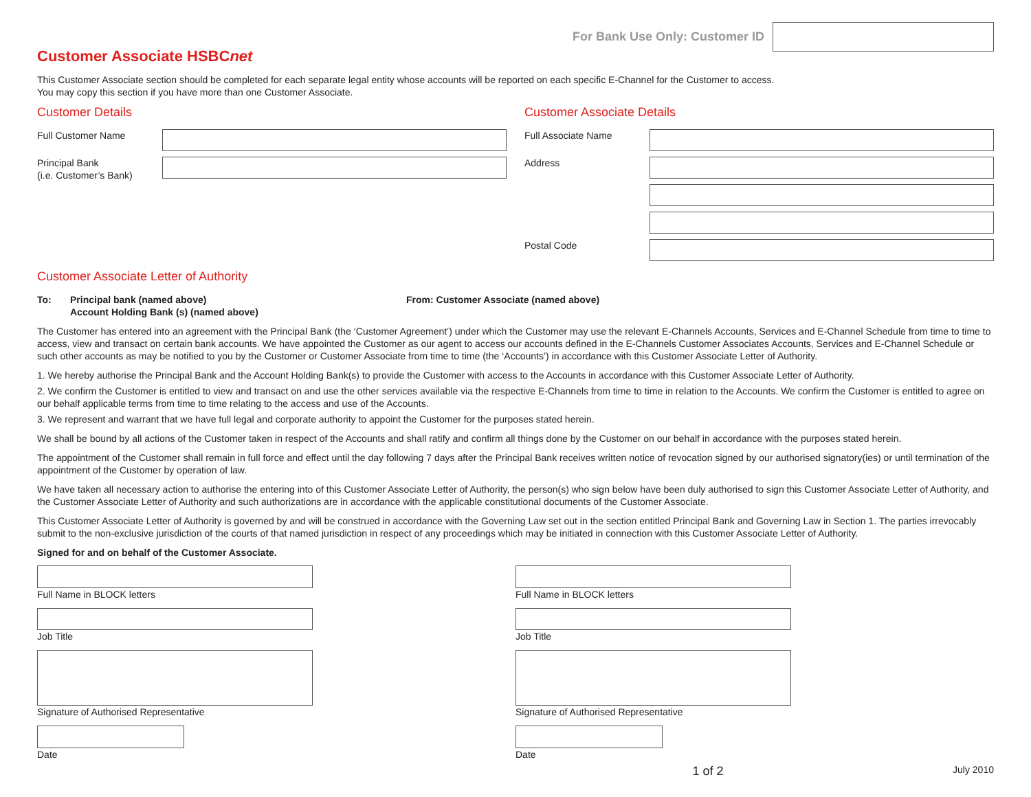For Bank Use Only: Customer ID
Customer Associate HSBCnet
This Customer Associate section should be completed for each separate legal entity whose accounts will be reported on each specific E-Channel for the Customer to access.
You may copy this section if you have more than one Customer Associate.
Customer Details
Full Customer Name
Principal Bank
(i.e. Customer’s Bank)
Customer Associate Details
Full Associate Name
Address
Postal Code
Customer Associate Letter of Authority
To: Principal bank (named above)
Account Holding Bank (s) (named above)
From: Customer Associate (named above)
The Customer has entered into an agreement with the Principal Bank (the ‘Customer Agreement’) under which the Customer may use the relevant E-Channels Accounts, Services and E-Channel Schedule from time to time to access, view and transact on certain bank accounts. We have appointed the Customer as our agent to access our accounts defined in the E-Channels Customer Associates Accounts, Services and E-Channel Schedule or such other accounts as may be notified to you by the Customer or Customer Associate from time to time (the ‘Accounts’) in accordance with this Customer Associate Letter of Authority.
1. We hereby authorise the Principal Bank and the Account Holding Bank(s) to provide the Customer with access to the Accounts in accordance with this Customer Associate Letter of Authority.
2. We confirm the Customer is entitled to view and transact on and use the other services available via the respective E-Channels from time to time in relation to the Accounts. We confirm the Customer is entitled to agree on our behalf applicable terms from time to time relating to the access and use of the Accounts.
3. We represent and warrant that we have full legal and corporate authority to appoint the Customer for the purposes stated herein.
We shall be bound by all actions of the Customer taken in respect of the Accounts and shall ratify and confirm all things done by the Customer on our behalf in accordance with the purposes stated herein.
The appointment of the Customer shall remain in full force and effect until the day following 7 days after the Principal Bank receives written notice of revocation signed by our authorised signatory(ies) or until termination of the appointment of the Customer by operation of law.
We have taken all necessary action to authorise the entering into of this Customer Associate Letter of Authority, the person(s) who sign below have been duly authorised to sign this Customer Associate Letter of Authority, and the Customer Associate Letter of Authority and such authorizations are in accordance with the applicable constitutional documents of the Customer Associate.
This Customer Associate Letter of Authority is governed by and will be construed in accordance with the Governing Law set out in the section entitled Principal Bank and Governing Law in Section 1. The parties irrevocably submit to the non-exclusive jurisdiction of the courts of that named jurisdiction in respect of any proceedings which may be initiated in connection with this Customer Associate Letter of Authority.
Signed for and on behalf of the Customer Associate.
Full Name in BLOCK letters
Job Title
Signature of Authorised Representative
Date
Full Name in BLOCK letters
Job Title
Signature of Authorised Representative
Date
1 of 2 July 2010